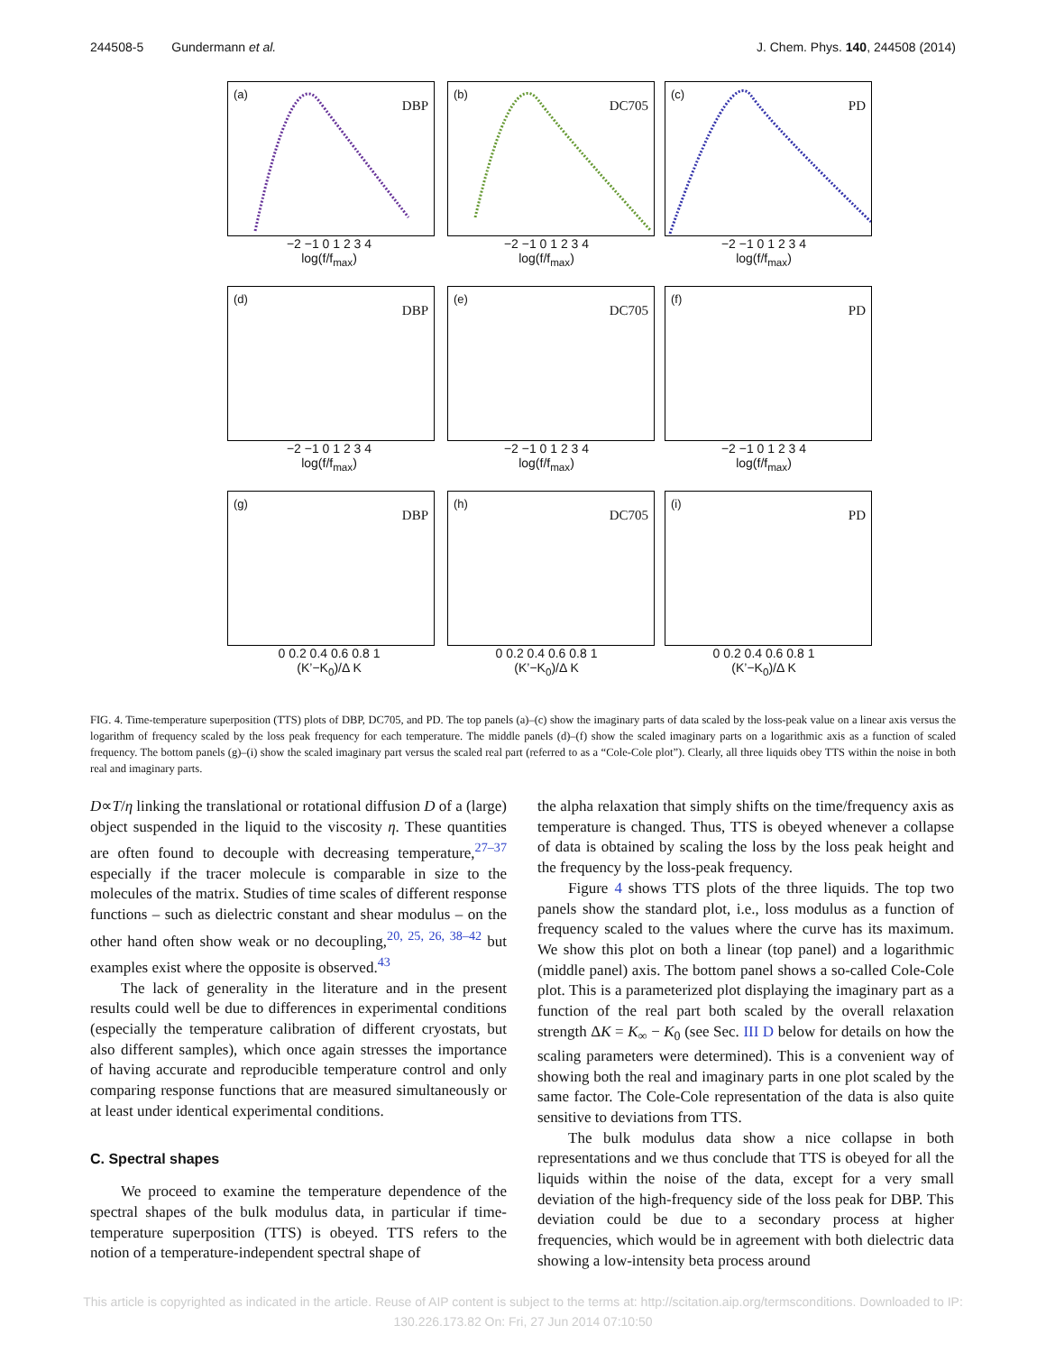244508-5 Gundermann et al. J. Chem. Phys. 140, 244508 (2014)
(a) DBP
−2 −1 0 1 2 3 4
log(f/f<sub>max</sub>)
(b) DC705
−2 −1 0 1 2 3 4
log(f/f<sub>max</sub>)
(c) PD
−2 −1 0 1 2 3 4
log(f/f<sub>max</sub>)
(d) DBP
−2 −1 0 1 2 3 4
log(f/f<sub>max</sub>)
(e) DC705
−2 −1 0 1 2 3 4
log(f/f<sub>max</sub>)
(f) PD
−2 −1 0 1 2 3 4
log(f/f<sub>max</sub>)
(g) DBP
0 0.2 0.4 0.6 0.8 1
(K’−K<sub>0</sub>)/Δ K
(h) DC705
0 0.2 0.4 0.6 0.8 1
(K’−K<sub>0</sub>)/Δ K
(i) PD
0 0.2 0.4 0.6 0.8 1
(K’−K<sub>0</sub>)/Δ K
FIG. 4. Time-temperature superposition (TTS) plots of DBP, DC705, and PD. The top panels (a)–(c) show the imaginary parts of data scaled by the loss-peak value on a linear axis versus the logarithm of frequency scaled by the loss peak frequency for each temperature. The middle panels (d)–(f) show the scaled imaginary parts on a logarithmic axis as a function of scaled frequency. The bottom panels (g)–(i) show the scaled imaginary part versus the scaled real part (referred to as a “Cole-Cole plot”). Clearly, all three liquids obey TTS within the noise in both real and imaginary parts.
D∝T/η linking the translational or rotational diffusion D of a (large) object suspended in the liquid to the viscosity η. These quantities are often found to decouple with decreasing temperature,<sup>27–37</sup> especially if the tracer molecule is comparable in size to the molecules of the matrix. Studies of time scales of different response functions – such as dielectric constant and shear modulus – on the other hand often show weak or no decoupling,<sup>20, 25, 26, 38–42</sup> but examples exist where the opposite is observed.<sup>43</sup>
The lack of generality in the literature and in the present results could well be due to differences in experimental conditions (especially the temperature calibration of different cryostats, but also different samples), which once again stresses the importance of having accurate and reproducible temperature control and only comparing response functions that are measured simultaneously or at least under identical experimental conditions.
C. Spectral shapes
We proceed to examine the temperature dependence of the spectral shapes of the bulk modulus data, in particular if time-temperature superposition (TTS) is obeyed. TTS refers to the notion of a temperature-independent spectral shape of
the alpha relaxation that simply shifts on the time/frequency axis as temperature is changed. Thus, TTS is obeyed whenever a collapse of data is obtained by scaling the loss by the loss peak height and the frequency by the loss-peak frequency.
Figure 4 shows TTS plots of the three liquids. The top two panels show the standard plot, i.e., loss modulus as a function of frequency scaled to the values where the curve has its maximum. We show this plot on both a linear (top panel) and a logarithmic (middle panel) axis. The bottom panel shows a so-called Cole-Cole plot. This is a parameterized plot displaying the imaginary part as a function of the real part both scaled by the overall relaxation strength ΔK = K<sub>∞</sub> − K<sub>0</sub> (see Sec. III D below for details on how the scaling parameters were determined). This is a convenient way of showing both the real and imaginary parts in one plot scaled by the same factor. The Cole-Cole representation of the data is also quite sensitive to deviations from TTS.
The bulk modulus data show a nice collapse in both representations and we thus conclude that TTS is obeyed for all the liquids within the noise of the data, except for a very small deviation of the high-frequency side of the loss peak for DBP. This deviation could be due to a secondary process at higher frequencies, which would be in agreement with both dielectric data showing a low-intensity beta process around
This article is copyrighted as indicated in the article. Reuse of AIP content is subject to the terms at: http://scitation.aip.org/termsconditions. Downloaded to IP:
130.226.173.82 On: Fri, 27 Jun 2014 07:10:50